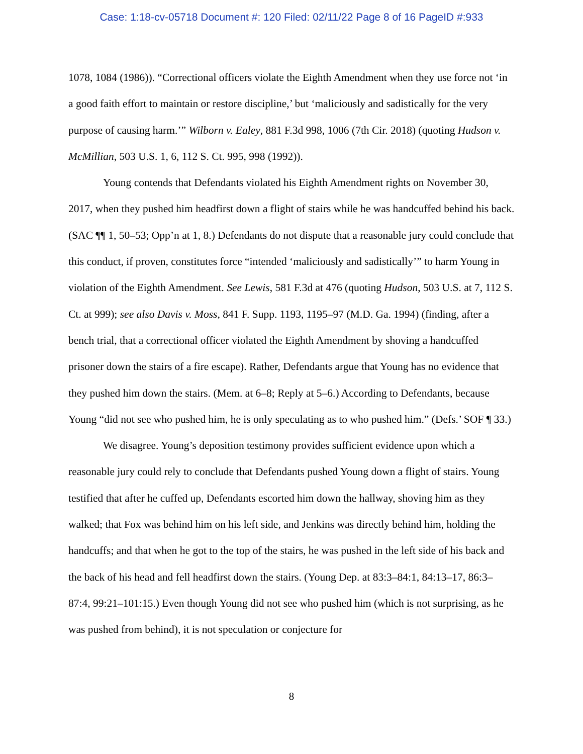Case: 1:18-cv-05718 Document #: 120 Filed: 02/11/22 Page 8 of 16 PageID #:933
1078, 1084 (1986)). “Correctional officers violate the Eighth Amendment when they use force not ‘in a good faith effort to maintain or restore discipline,’ but ‘maliciously and sadistically for the very purpose of causing harm.’” Wilborn v. Ealey, 881 F.3d 998, 1006 (7th Cir. 2018) (quoting Hudson v. McMillian, 503 U.S. 1, 6, 112 S. Ct. 995, 998 (1992)).
Young contends that Defendants violated his Eighth Amendment rights on November 30, 2017, when they pushed him headfirst down a flight of stairs while he was handcuffed behind his back. (SAC ¶¶ 1, 50–53; Opp’n at 1, 8.) Defendants do not dispute that a reasonable jury could conclude that this conduct, if proven, constitutes force “intended ‘maliciously and sadistically’” to harm Young in violation of the Eighth Amendment. See Lewis, 581 F.3d at 476 (quoting Hudson, 503 U.S. at 7, 112 S. Ct. at 999); see also Davis v. Moss, 841 F. Supp. 1193, 1195–97 (M.D. Ga. 1994) (finding, after a bench trial, that a correctional officer violated the Eighth Amendment by shoving a handcuffed prisoner down the stairs of a fire escape). Rather, Defendants argue that Young has no evidence that they pushed him down the stairs. (Mem. at 6–8; Reply at 5–6.) According to Defendants, because Young “did not see who pushed him, he is only speculating as to who pushed him.” (Defs.’ SOF ¶ 33.)
We disagree. Young’s deposition testimony provides sufficient evidence upon which a reasonable jury could rely to conclude that Defendants pushed Young down a flight of stairs. Young testified that after he cuffed up, Defendants escorted him down the hallway, shoving him as they walked; that Fox was behind him on his left side, and Jenkins was directly behind him, holding the handcuffs; and that when he got to the top of the stairs, he was pushed in the left side of his back and the back of his head and fell headfirst down the stairs. (Young Dep. at 83:3–84:1, 84:13–17, 86:3–87:4, 99:21–101:15.) Even though Young did not see who pushed him (which is not surprising, as he was pushed from behind), it is not speculation or conjecture for
8